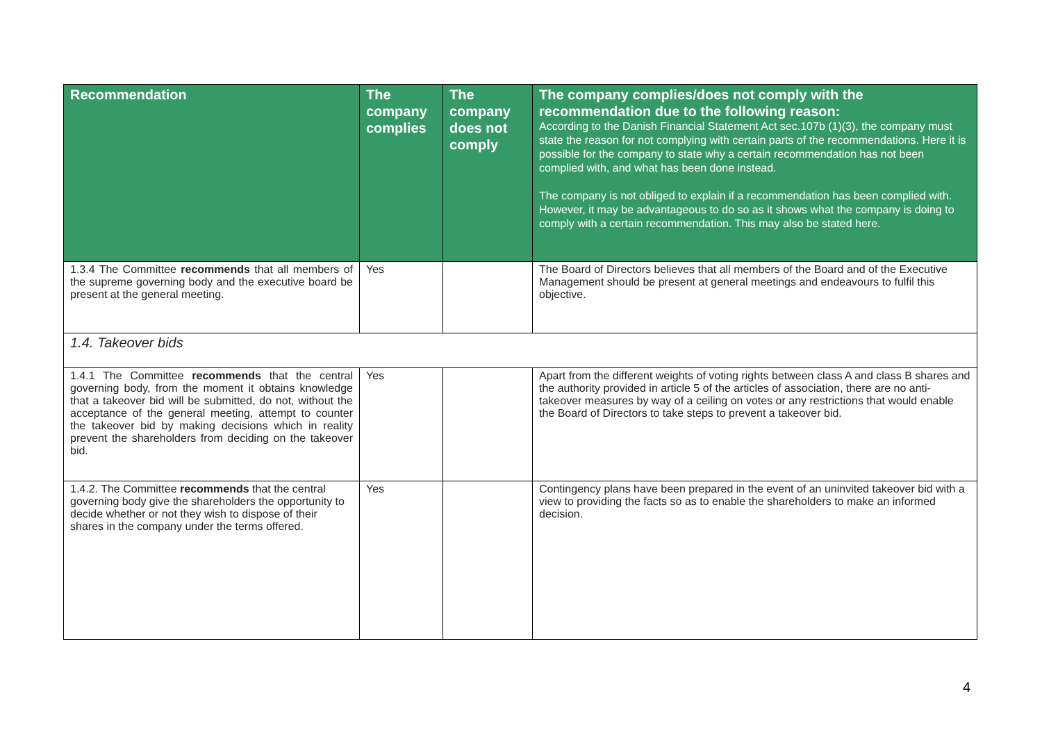| Recommendation | The company complies | The company does not comply | The company complies/does not comply with the recommendation due to the following reason: According to the Danish Financial Statement Act sec.107b (1)(3), the company must state the reason for not complying with certain parts of the recommendations. Here it is possible for the company to state why a certain recommendation has not been complied with, and what has been done instead. The company is not obliged to explain if a recommendation has been complied with. However, it may be advantageous to do so as it shows what the company is doing to comply with a certain recommendation. This may also be stated here. |
| --- | --- | --- | --- |
| 1.3.4 The Committee recommends that all members of the supreme governing body and the executive board be present at the general meeting. | Yes | | The Board of Directors believes that all members of the Board and of the Executive Management should be present at general meetings and endeavours to fulfil this objective. |
| 1.4. Takeover bids | | | |
| 1.4.1 The Committee recommends that the central governing body, from the moment it obtains knowledge that a takeover bid will be submitted, do not, without the acceptance of the general meeting, attempt to counter the takeover bid by making decisions which in reality prevent the shareholders from deciding on the takeover bid. | Yes | | Apart from the different weights of voting rights between class A and class B shares and the authority provided in article 5 of the articles of association, there are no anti-takeover measures by way of a ceiling on votes or any restrictions that would enable the Board of Directors to take steps to prevent a takeover bid. |
| 1.4.2. The Committee recommends that the central governing body give the shareholders the opportunity to decide whether or not they wish to dispose of their shares in the company under the terms offered. | Yes | | Contingency plans have been prepared in the event of an uninvited takeover bid with a view to providing the facts so as to enable the shareholders to make an informed decision. |
4